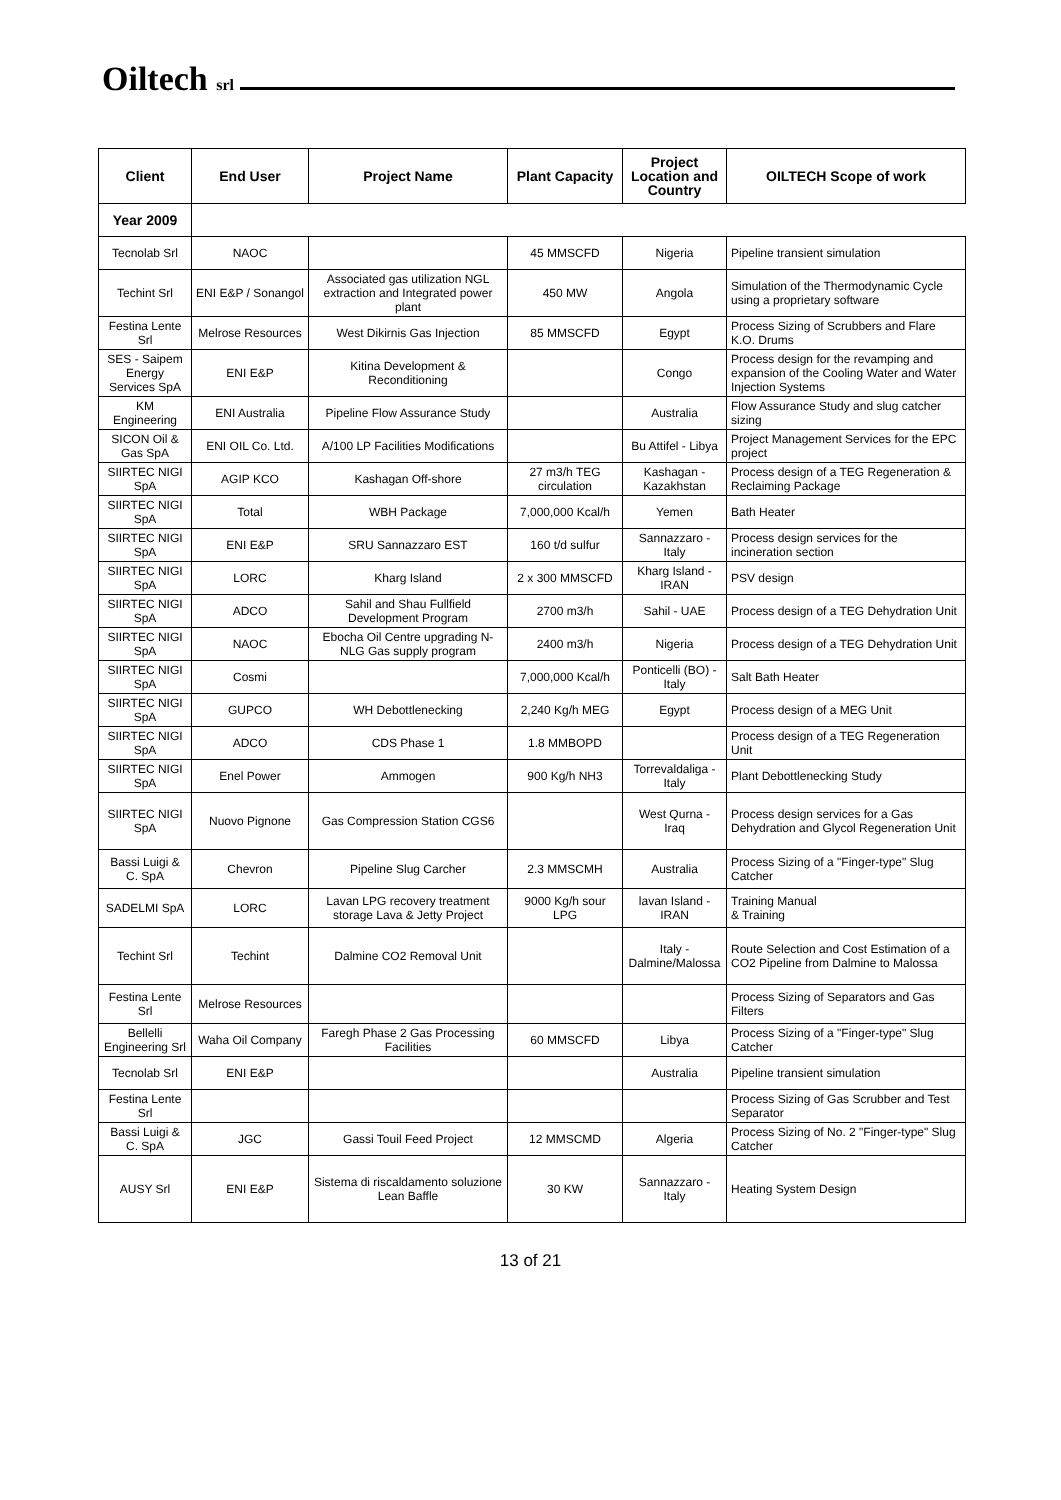Oiltech srl
| Client | End User | Project Name | Plant Capacity | Project Location and Country | OILTECH Scope of work |
| --- | --- | --- | --- | --- | --- |
| Year 2009 | | | | | |
| Tecnolab Srl | NAOC | | 45 MMSCFD | Nigeria | Pipeline transient simulation |
| Techint Srl | ENI E&P / Sonangol | Associated gas utilization NGL extraction and Integrated power plant | 450 MW | Angola | Simulation of the Thermodynamic Cycle using a proprietary software |
| Festina Lente Srl | Melrose Resources | West Dikirnis Gas Injection | 85 MMSCFD | Egypt | Process Sizing of Scrubbers and Flare K.O. Drums |
| SES - Saipem Energy Services SpA | ENI E&P | Kitina Development & Reconditioning | | Congo | Process design for the revamping and expansion of the Cooling Water and Water Injection Systems |
| KM Engineering | ENI Australia | Pipeline Flow Assurance Study | | Australia | Flow Assurance Study and slug catcher sizing |
| SICON Oil & Gas SpA | ENI OIL Co. Ltd. | A/100 LP Facilities Modifications | | Bu Attifel - Libya | Project Management Services for the EPC project |
| SIIRTEC NIGI SpA | AGIP KCO | Kashagan Off-shore | 27 m3/h TEG circulation | Kashagan - Kazakhstan | Process design of a TEG Regeneration & Reclaiming Package |
| SIIRTEC NIGI SpA | Total | WBH Package | 7,000,000 Kcal/h | Yemen | Bath Heater |
| SIIRTEC NIGI SpA | ENI E&P | SRU Sannazzaro EST | 160 t/d sulfur | Sannazzaro - Italy | Process design services for the incineration section |
| SIIRTEC NIGI SpA | LORC | Kharg Island | 2 x 300 MMSCFD | Kharg Island - IRAN | PSV design |
| SIIRTEC NIGI SpA | ADCO | Sahil and Shau Fullfield Development Program | 2700 m3/h | Sahil - UAE | Process design of a TEG Dehydration Unit |
| SIIRTEC NIGI SpA | NAOC | Ebocha Oil Centre upgrading N-NLG Gas supply program | 2400 m3/h | Nigeria | Process design of a TEG Dehydration Unit |
| SIIRTEC NIGI SpA | Cosmi | | 7,000,000 Kcal/h | Ponticelli (BO) - Italy | Salt Bath Heater |
| SIIRTEC NIGI SpA | GUPCO | WH Debottlenecking | 2,240 Kg/h MEG | Egypt | Process design of a MEG Unit |
| SIIRTEC NIGI SpA | ADCO | CDS Phase 1 | 1.8 MMBOPD | | Process design of a TEG Regeneration Unit |
| SIIRTEC NIGI SpA | Enel Power | Ammogen | 900 Kg/h NH3 | Torrevaldaliga - Italy | Plant Debottlenecking Study |
| SIIRTEC NIGI SpA | Nuovo Pignone | Gas Compression Station CGS6 | | West Qurna - Iraq | Process design services for a Gas Dehydration and Glycol Regeneration Unit |
| Bassi Luigi & C. SpA | Chevron | Pipeline Slug Carcher | 2.3 MMSCMH | Australia | Process Sizing of a "Finger-type" Slug Catcher |
| SADELMI SpA | LORC | Lavan LPG recovery treatment storage Lava & Jetty Project | 9000 Kg/h sour LPG | lavan Island - IRAN | Training Manual & Training |
| Techint Srl | Techint | Dalmine CO2 Removal Unit | | Italy - Dalmine/Malossa | Route Selection and Cost Estimation of a CO2 Pipeline from Dalmine to Malossa |
| Festina Lente Srl | Melrose Resources | | | | Process Sizing of Separators and Gas Filters |
| Bellelli Engineering Srl | Waha Oil Company | Faregh Phase 2 Gas Processing Facilities | 60 MMSCFD | Libya | Process Sizing of a "Finger-type" Slug Catcher |
| Tecnolab Srl | ENI E&P | | | Australia | Pipeline transient simulation |
| Festina Lente Srl | | | | | Process Sizing of Gas Scrubber and Test Separator |
| Bassi Luigi & C. SpA | JGC | Gassi Touil Feed Project | 12 MMSCMD | Algeria | Process Sizing of No. 2 "Finger-type" Slug Catcher |
| AUSY Srl | ENI E&P | Sistema di riscaldamento soluzione Lean Baffle | 30 KW | Sannazzaro - Italy | Heating System Design |
13 of 21